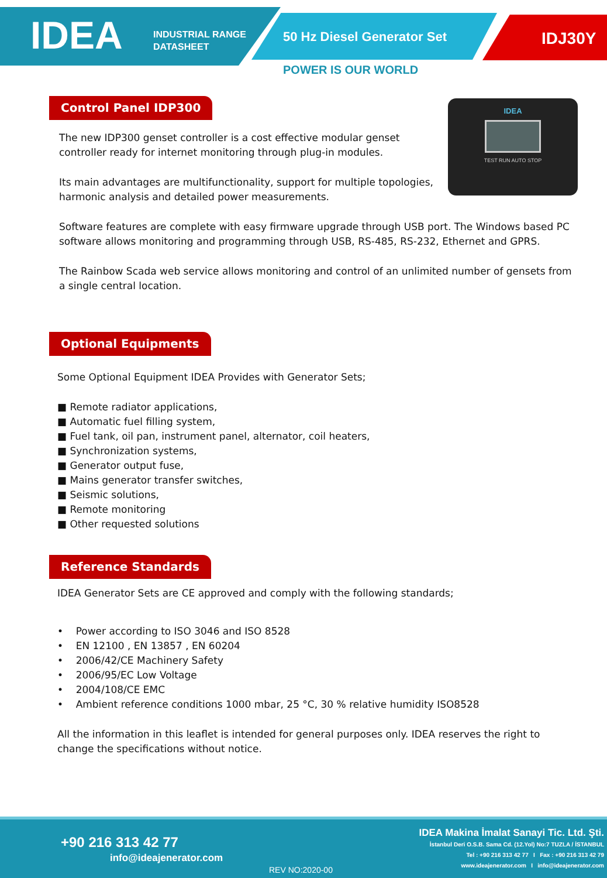IDEA INDUSTRIAL RANGE
DATASHEET 50 Hz Diesel Generator Set IDJ30Y
POWER IS OUR WORLD
IDEA
TEST RUN AUTO STOP
Control Panel IDP300
The new IDP300 genset controller is a cost effective modular genset controller ready for internet monitoring through plug-in modules.
Its main advantages are multifunctionality, support for multiple topologies, harmonic analysis and detailed power measurements.
Software features are complete with easy firmware upgrade through USB port. The Windows based PC software allows monitoring and programming through USB, RS-485, RS-232, Ethernet and GPRS.
The Rainbow Scada web service allows monitoring and control of an unlimited number of gensets from a single central location.
Optional Equipments
Some Optional Equipment IDEA Provides with Generator Sets;
■ Remote radiator applications,
■ Automatic fuel filling system,
■ Fuel tank, oil pan, instrument panel, alternator, coil heaters,
■ Synchronization systems,
■ Generator output fuse,
■ Mains generator transfer switches,
■ Seismic solutions,
■ Remote monitoring
■ Other requested solutions
Reference Standards
IDEA Generator Sets are CE approved and comply with the following standards;
• Power according to ISO 3046 and ISO 8528
• EN 12100 , EN 13857 , EN 60204
• 2006/42/CE Machinery Safety
• 2006/95/EC Low Voltage
• 2004/108/CE EMC
• Ambient reference conditions 1000 mbar, 25 °C, 30 % relative humidity ISO8528
All the information in this leaflet is intended for general purposes only. IDEA reserves the right to change the specifications without notice.
+90 216 313 42 77
info@ideajenerator.com
REV NO:2020-00
IDEA Makina İmalat Sanayi Tic. Ltd. Şti.
İstanbul Deri O.S.B. Sama Cd. (12.Yol) No:7 TUZLA / İSTANBUL
Tel : +90 216 313 42 77 I Fax : +90 216 313 42 79
www.ideajenerator.com I info@ideajenerator.com